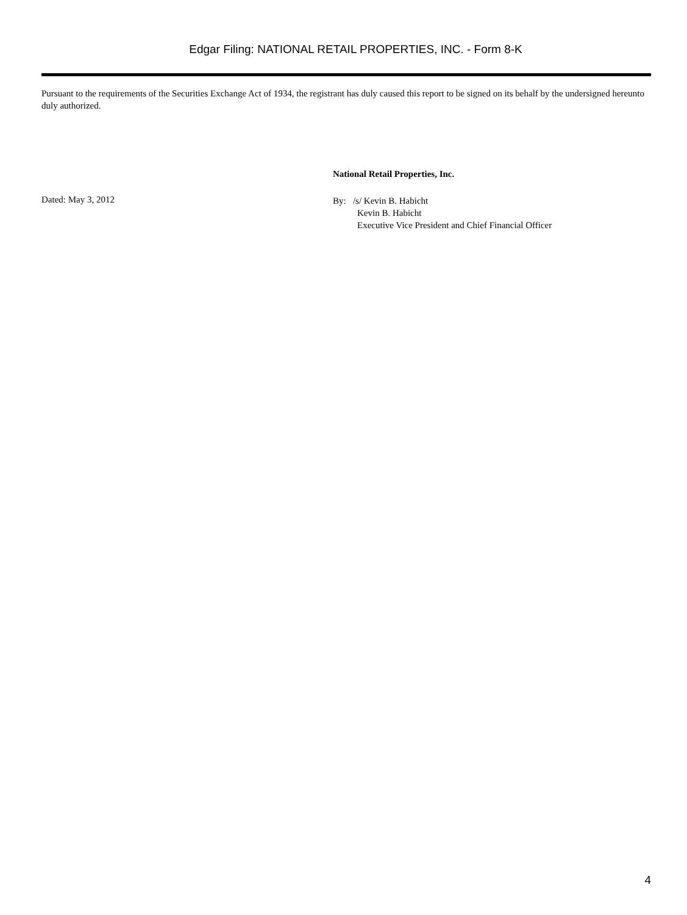Edgar Filing: NATIONAL RETAIL PROPERTIES, INC. - Form 8-K
Pursuant to the requirements of the Securities Exchange Act of 1934, the registrant has duly caused this report to be signed on its behalf by the undersigned hereunto duly authorized.
National Retail Properties, Inc.
Dated: May 3, 2012
By: /s/ Kevin B. Habicht
Kevin B. Habicht
Executive Vice President and Chief Financial Officer
4